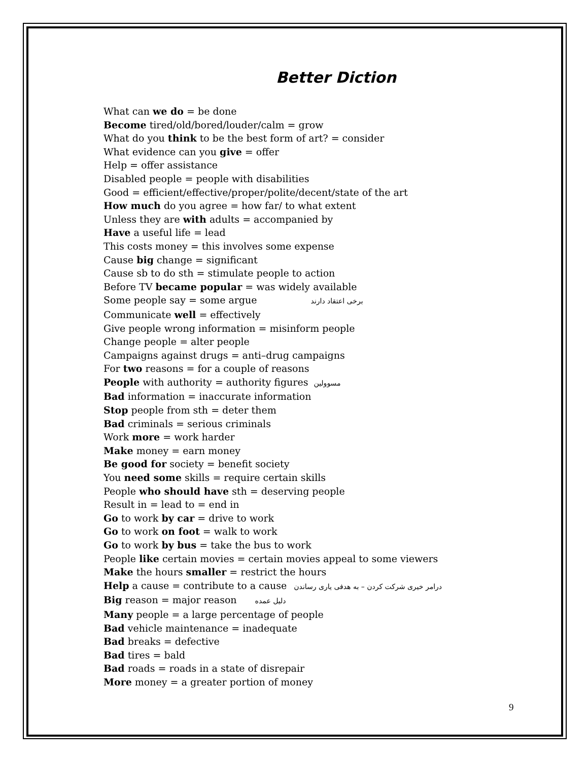Better Diction
What can we do = be done
Become tired/old/bored/louder/calm = grow
What do you think to be the best form of art? = consider
What evidence can you give = offer
Help = offer assistance
Disabled people = people with disabilities
Good = efficient/effective/proper/polite/decent/state of the art
How much do you agree = how far/ to what extent
Unless they are with adults = accompanied by
Have a useful life = lead
This costs money = this involves some expense
Cause big change = significant
Cause sb to do sth = stimulate people to action
Before TV became popular = was widely available
Some people say = some argue برخی اعتقاد دارند
Communicate well = effectively
Give people wrong information = misinform people
Change people = alter people
Campaigns against drugs = anti–drug campaigns
For two reasons = for a couple of reasons
People with authority = authority figures مسوولین
Bad information = inaccurate information
Stop people from sth = deter them
Bad criminals = serious criminals
Work more = work harder
Make money = earn money
Be good for society = benefit society
You need some skills = require certain skills
People who should have sth = deserving people
Result in = lead to = end in
Go to work by car = drive to work
Go to work on foot = walk to work
Go to work by bus = take the bus to work
People like certain movies = certain movies appeal to some viewers
Make the hours smaller = restrict the hours
Help a cause = contribute to a cause درامر خیری شرکت کردن – به هدفی یاری رساندن
Big reason = major reason دلیل عمده
Many people = a large percentage of people
Bad vehicle maintenance = inadequate
Bad breaks = defective
Bad tires = bald
Bad roads = roads in a state of disrepair
More money = a greater portion of money
9